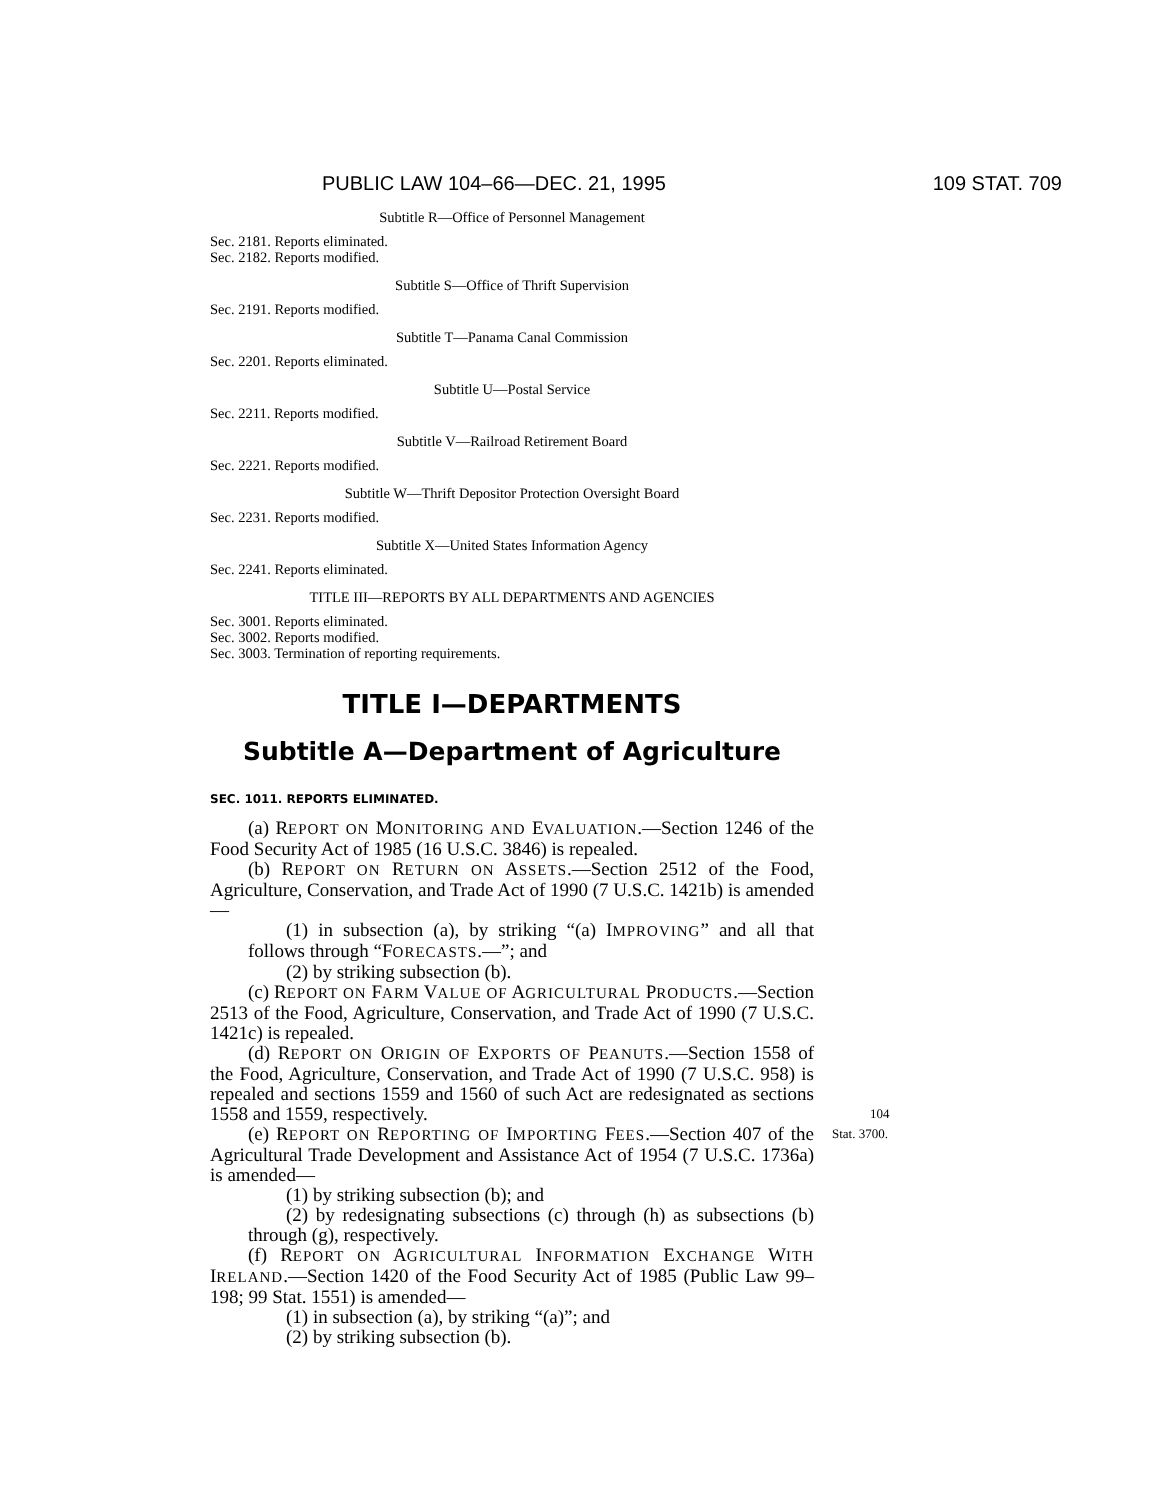PUBLIC LAW 104–66—DEC. 21, 1995 109 STAT. 709
Subtitle R—Office of Personnel Management
Sec. 2181. Reports eliminated.
Sec. 2182. Reports modified.
Subtitle S—Office of Thrift Supervision
Sec. 2191. Reports modified.
Subtitle T—Panama Canal Commission
Sec. 2201. Reports eliminated.
Subtitle U—Postal Service
Sec. 2211. Reports modified.
Subtitle V—Railroad Retirement Board
Sec. 2221. Reports modified.
Subtitle W—Thrift Depositor Protection Oversight Board
Sec. 2231. Reports modified.
Subtitle X—United States Information Agency
Sec. 2241. Reports eliminated.
TITLE III—REPORTS BY ALL DEPARTMENTS AND AGENCIES
Sec. 3001. Reports eliminated.
Sec. 3002. Reports modified.
Sec. 3003. Termination of reporting requirements.
TITLE I—DEPARTMENTS
Subtitle A—Department of Agriculture
SEC. 1011. REPORTS ELIMINATED.
(a) REPORT ON MONITORING AND EVALUATION.—Section 1246 of the Food Security Act of 1985 (16 U.S.C. 3846) is repealed.
(b) REPORT ON RETURN ON ASSETS.—Section 2512 of the Food, Agriculture, Conservation, and Trade Act of 1990 (7 U.S.C. 1421b) is amended—
(1) in subsection (a), by striking “(a) IMPROVING” and all that follows through “FORECASTS.—”; and
(2) by striking subsection (b).
(c) REPORT ON FARM VALUE OF AGRICULTURAL PRODUCTS.—Section 2513 of the Food, Agriculture, Conservation, and Trade Act of 1990 (7 U.S.C. 1421c) is repealed.
(d) REPORT ON ORIGIN OF EXPORTS OF PEANUTS.—Section 1558 of the Food, Agriculture, Conservation, and Trade Act of 1990 (7 U.S.C. 958) is repealed and sections 1559 and 1560 of such Act are redesignated as sections 1558 and 1559, respectively. 104 Stat. 3700.
(e) REPORT ON REPORTING OF IMPORTING FEES.—Section 407 of the Agricultural Trade Development and Assistance Act of 1954 (7 U.S.C. 1736a) is amended—
(1) by striking subsection (b); and
(2) by redesignating subsections (c) through (h) as subsections (b) through (g), respectively.
(f) REPORT ON AGRICULTURAL INFORMATION EXCHANGE WITH IRELAND.—Section 1420 of the Food Security Act of 1985 (Public Law 99–198; 99 Stat. 1551) is amended—
(1) in subsection (a), by striking “(a)”; and
(2) by striking subsection (b).